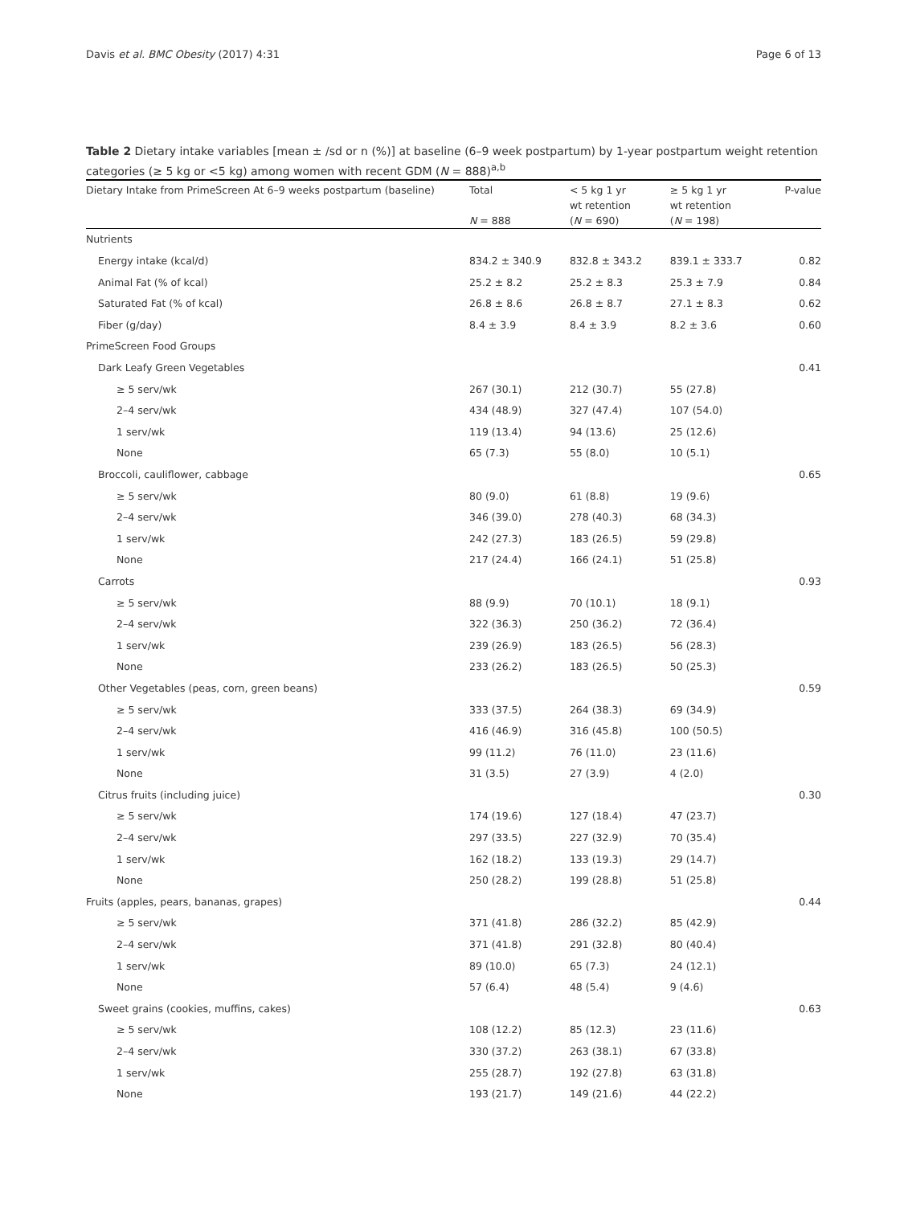Davis et al. BMC Obesity (2017) 4:31 Page 6 of 13
Table 2 Dietary intake variables [mean ± /sd or n (%)] at baseline (6–9 week postpartum) by 1-year postpartum weight retention categories (≥ 5 kg or <5 kg) among women with recent GDM (N = 888)<sup>a,b</sup>
| Dietary Intake from PrimeScreen At 6–9 weeks postpartum (baseline) | Total | < 5 kg 1 yr | ≥ 5 kg 1 yr | P-value |
| --- | --- | --- | --- | --- |
| | | wt retention | wt retention | |
| | N = 888 | ( N = 690) | ( N = 198) | |
| Nutrients | | | | |
| Energy intake (kcal/d) | 834.2 ± 340.9 | 832.8 ± 343.2 | 839.1 ± 333.7 | 0.82 |
| Animal Fat (% of kcal) | 25.2 ± 8.2 | 25.2 ± 8.3 | 25.3 ± 7.9 | 0.84 |
| Saturated Fat (% of kcal) | 26.8 ± 8.6 | 26.8 ± 8.7 | 27.1 ± 8.3 | 0.62 |
| Fiber (g/day) | 8.4 ± 3.9 | 8.4 ± 3.9 | 8.2 ± 3.6 | 0.60 |
| PrimeScreen Food Groups | | | | |
| Dark Leafy Green Vegetables | | | | 0.41 |
| ≥ 5 serv/wk | 267 (30.1) | 212 (30.7) | 55 (27.8) | |
| 2–4 serv/wk | 434 (48.9) | 327 (47.4) | 107 (54.0) | |
| 1 serv/wk | 119 (13.4) | 94 (13.6) | 25 (12.6) | |
| None | 65 (7.3) | 55 (8.0) | 10 (5.1) | |
| Broccoli, cauliflower, cabbage | | | | 0.65 |
| ≥ 5 serv/wk | 80 (9.0) | 61 (8.8) | 19 (9.6) | |
| 2–4 serv/wk | 346 (39.0) | 278 (40.3) | 68 (34.3) | |
| 1 serv/wk | 242 (27.3) | 183 (26.5) | 59 (29.8) | |
| None | 217 (24.4) | 166 (24.1) | 51 (25.8) | |
| Carrots | | | | 0.93 |
| ≥ 5 serv/wk | 88 (9.9) | 70 (10.1) | 18 (9.1) | |
| 2–4 serv/wk | 322 (36.3) | 250 (36.2) | 72 (36.4) | |
| 1 serv/wk | 239 (26.9) | 183 (26.5) | 56 (28.3) | |
| None | 233 (26.2) | 183 (26.5) | 50 (25.3) | |
| Other Vegetables (peas, corn, green beans) | | | | 0.59 |
| ≥ 5 serv/wk | 333 (37.5) | 264 (38.3) | 69 (34.9) | |
| 2–4 serv/wk | 416 (46.9) | 316 (45.8) | 100 (50.5) | |
| 1 serv/wk | 99 (11.2) | 76 (11.0) | 23 (11.6) | |
| None | 31 (3.5) | 27 (3.9) | 4 (2.0) | |
| Citrus fruits (including juice) | | | | 0.30 |
| ≥ 5 serv/wk | 174 (19.6) | 127 (18.4) | 47 (23.7) | |
| 2–4 serv/wk | 297 (33.5) | 227 (32.9) | 70 (35.4) | |
| 1 serv/wk | 162 (18.2) | 133 (19.3) | 29 (14.7) | |
| None | 250 (28.2) | 199 (28.8) | 51 (25.8) | |
| Fruits (apples, pears, bananas, grapes) | | | | 0.44 |
| ≥ 5 serv/wk | 371 (41.8) | 286 (32.2) | 85 (42.9) | |
| 2–4 serv/wk | 371 (41.8) | 291 (32.8) | 80 (40.4) | |
| 1 serv/wk | 89 (10.0) | 65 (7.3) | 24 (12.1) | |
| None | 57 (6.4) | 48 (5.4) | 9 (4.6) | |
| Sweet grains (cookies, muffins, cakes) | | | | 0.63 |
| ≥ 5 serv/wk | 108 (12.2) | 85 (12.3) | 23 (11.6) | |
| 2–4 serv/wk | 330 (37.2) | 263 (38.1) | 67 (33.8) | |
| 1 serv/wk | 255 (28.7) | 192 (27.8) | 63 (31.8) | |
| None | 193 (21.7) | 149 (21.6) | 44 (22.2) | |